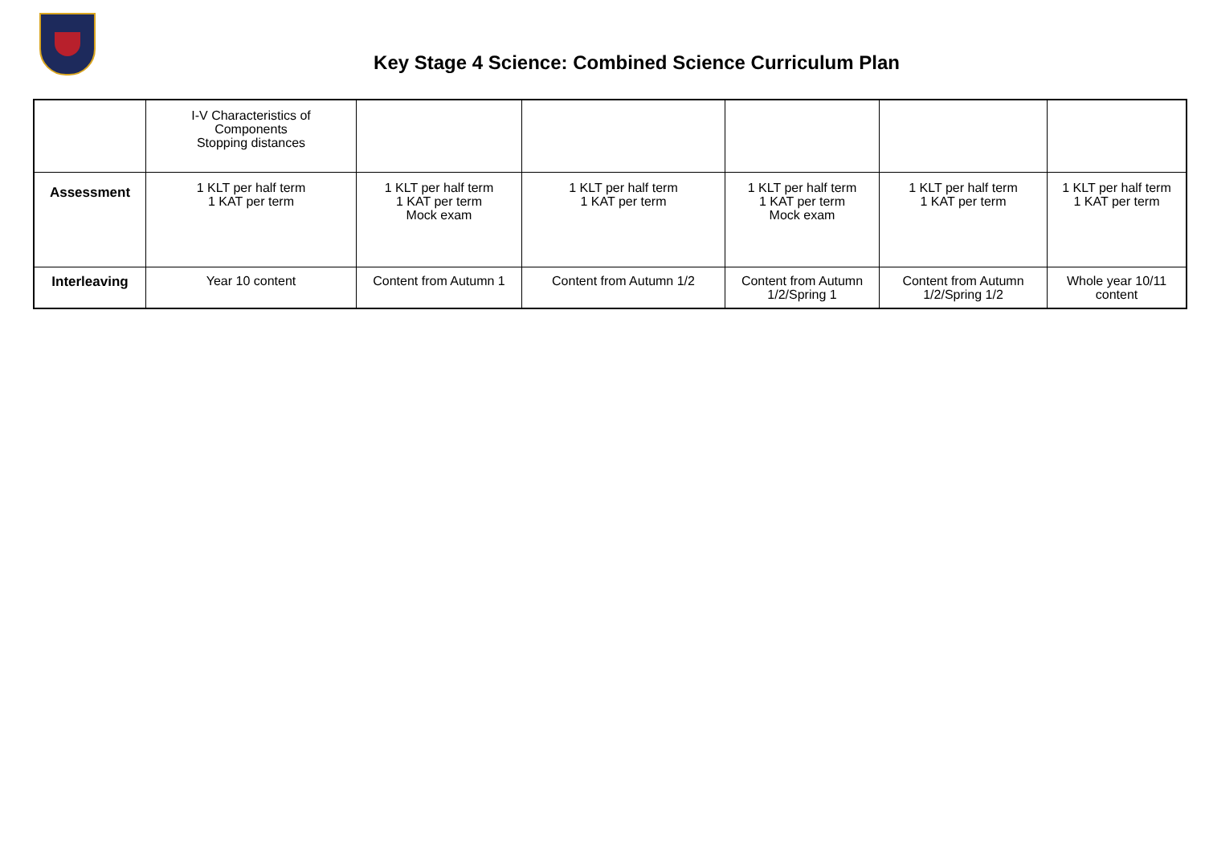Key Stage 4 Science: Combined Science Curriculum Plan
| | I-V Characteristics of Components Stopping distances | | | | | |
| Assessment | 1 KLT per half term 1 KAT per term | 1 KLT per half term 1 KAT per term Mock exam | 1 KLT per half term 1 KAT per term | 1 KLT per half term 1 KAT per term Mock exam | 1 KLT per half term 1 KAT per term | 1 KLT per half term 1 KAT per term |
| Interleaving | Year 10 content | Content from Autumn 1 | Content from Autumn 1/2 | Content from Autumn 1/2/Spring 1 | Content from Autumn 1/2/Spring 1/2 | Whole year 10/11 content |